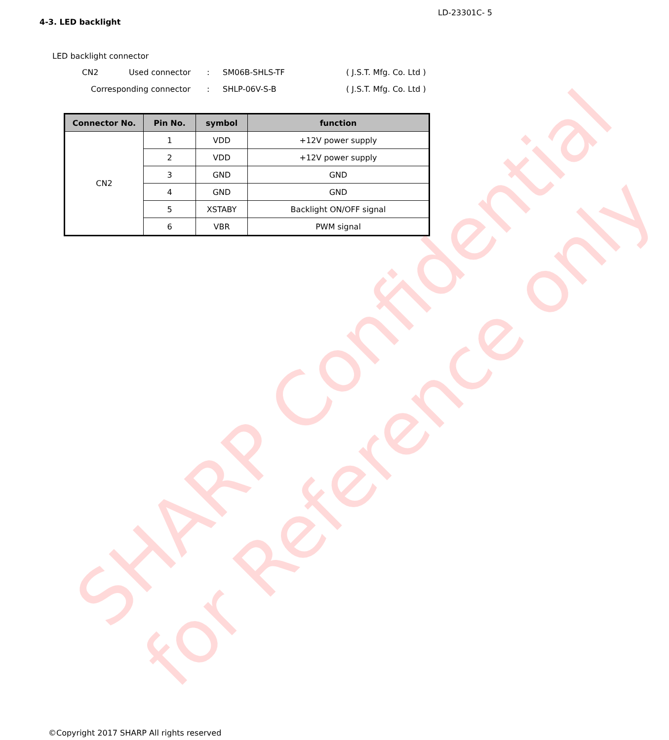LD-23301C- 5
4-3. LED backlight
LED backlight connector
CN2 Used connector: SM06B-SHLS-TF ( J.S.T. Mfg. Co. Ltd )
Corresponding connector: SHLP-06V-S-B ( J.S.T. Mfg. Co. Ltd )
| Connector No. | Pin No. | symbol | function |
| --- | --- | --- | --- |
| CN2 | 1 | VDD | +12V power supply |
| | 2 | VDD | +12V power supply |
| | 3 | GND | GND |
| | 4 | GND | GND |
| | 5 | XSTABY | Backlight ON/OFF signal |
| | 6 | VBR | PWM signal |
SHARP Confidential
for Reference only
©Copyright 2017 SHARP All rights reserved